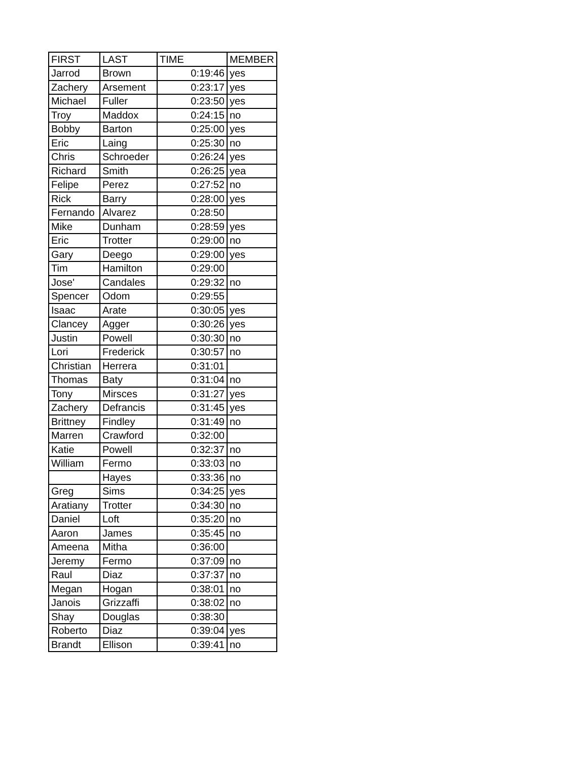| FIRST | LAST | TIME | MEMBER |
| --- | --- | --- | --- |
| Jarrod | Brown | 0:19:46 | yes |
| Zachery | Arsement | 0:23:17 | yes |
| Michael | Fuller | 0:23:50 | yes |
| Troy | Maddox | 0:24:15 | no |
| Bobby | Barton | 0:25:00 | yes |
| Eric | Laing | 0:25:30 | no |
| Chris | Schroeder | 0:26:24 | yes |
| Richard | Smith | 0:26:25 | yea |
| Felipe | Perez | 0:27:52 | no |
| Rick | Barry | 0:28:00 | yes |
| Fernando | Alvarez | 0:28:50 | |
| Mike | Dunham | 0:28:59 | yes |
| Eric | Trotter | 0:29:00 | no |
| Gary | Deego | 0:29:00 | yes |
| Tim | Hamilton | 0:29:00 | |
| Jose' | Candales | 0:29:32 | no |
| Spencer | Odom | 0:29:55 | |
| Isaac | Arate | 0:30:05 | yes |
| Clancey | Agger | 0:30:26 | yes |
| Justin | Powell | 0:30:30 | no |
| Lori | Frederick | 0:30:57 | no |
| Christian | Herrera | 0:31:01 | |
| Thomas | Baty | 0:31:04 | no |
| Tony | Mirsces | 0:31:27 | yes |
| Zachery | Defrancis | 0:31:45 | yes |
| Brittney | Findley | 0:31:49 | no |
| Marren | Crawford | 0:32:00 | |
| Katie | Powell | 0:32:37 | no |
| William | Fermo | 0:33:03 | no |
| | Hayes | 0:33:36 | no |
| Greg | Sims | 0:34:25 | yes |
| Aratiany | Trotter | 0:34:30 | no |
| Daniel | Loft | 0:35:20 | no |
| Aaron | James | 0:35:45 | no |
| Ameena | Mitha | 0:36:00 | |
| Jeremy | Fermo | 0:37:09 | no |
| Raul | Diaz | 0:37:37 | no |
| Megan | Hogan | 0:38:01 | no |
| Janois | Grizzaffi | 0:38:02 | no |
| Shay | Douglas | 0:38:30 | |
| Roberto | Diaz | 0:39:04 | yes |
| Brandt | Ellison | 0:39:41 | no |